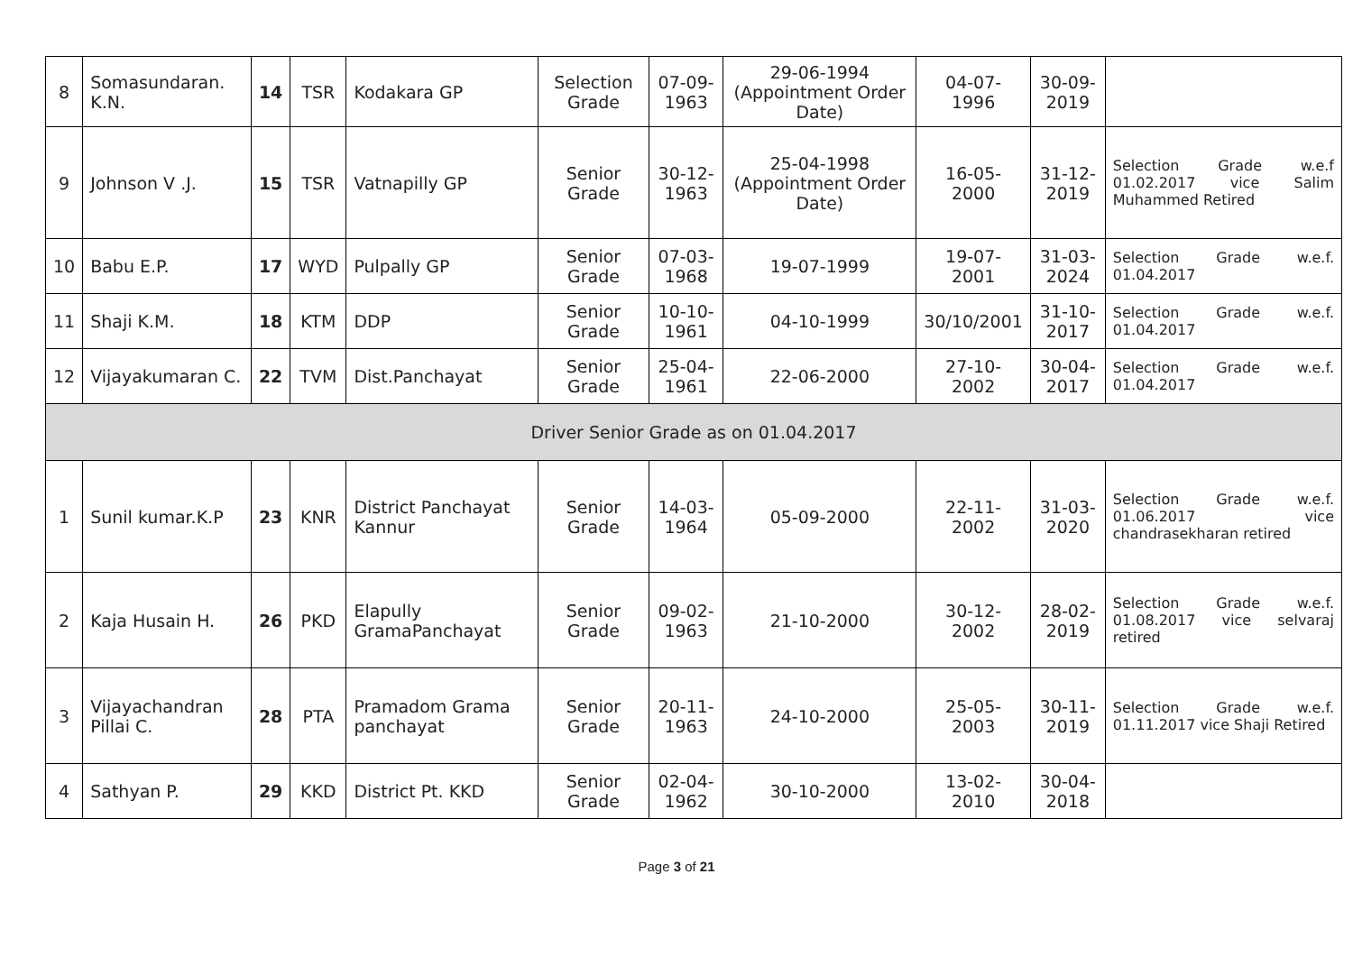| 8 | Somasundaran. K.N. | 14 | TSR | Kodakara GP | Selection Grade | 07-09-1963 | 29-06-1994 (Appointment Order Date) | 04-07-1996 | 30-09-2019 | |
| 9 | Johnson V .J. | 15 | TSR | Vatnapilly GP | Senior Grade | 30-12-1963 | 25-04-1998 (Appointment Order Date) | 16-05-2000 | 31-12-2019 | Selection Grade w.e.f 01.02.2017 vice Salim Muhammed Retired |
| 10 | Babu E.P. | 17 | WYD | Pulpally GP | Senior Grade | 07-03-1968 | 19-07-1999 | 19-07-2001 | 31-03-2024 | Selection Grade w.e.f. 01.04.2017 |
| 11 | Shaji K.M. | 18 | KTM | DDP | Senior Grade | 10-10-1961 | 04-10-1999 | 30/10/2001 | 31-10-2017 | Selection Grade w.e.f. 01.04.2017 |
| 12 | Vijayakumaran C. | 22 | TVM | Dist.Panchayat | Senior Grade | 25-04-1961 | 22-06-2000 | 27-10-2002 | 30-04-2017 | Selection Grade w.e.f. 01.04.2017 |
| Driver Senior Grade as on 01.04.2017 | | | | | | | | | | |
| 1 | Sunil kumar.K.P | 23 | KNR | District Panchayat Kannur | Senior Grade | 14-03-1964 | 05-09-2000 | 22-11-2002 | 31-03-2020 | Selection Grade w.e.f. 01.06.2017 vice chandrasekharan retired |
| 2 | Kaja Husain H. | 26 | PKD | Elapully GramaPanchayat | Senior Grade | 09-02-1963 | 21-10-2000 | 30-12-2002 | 28-02-2019 | Selection Grade w.e.f. 01.08.2017 vice selvaraj retired |
| 3 | Vijayachandran Pillai C. | 28 | PTA | Pramadom Grama panchayat | Senior Grade | 20-11-1963 | 24-10-2000 | 25-05-2003 | 30-11-2019 | Selection Grade w.e.f. 01.11.2017 vice Shaji Retired |
| 4 | Sathyan P. | 29 | KKD | District Pt. KKD | Senior Grade | 02-04-1962 | 30-10-2000 | 13-02-2010 | 30-04-2018 | |
Page 3 of 21